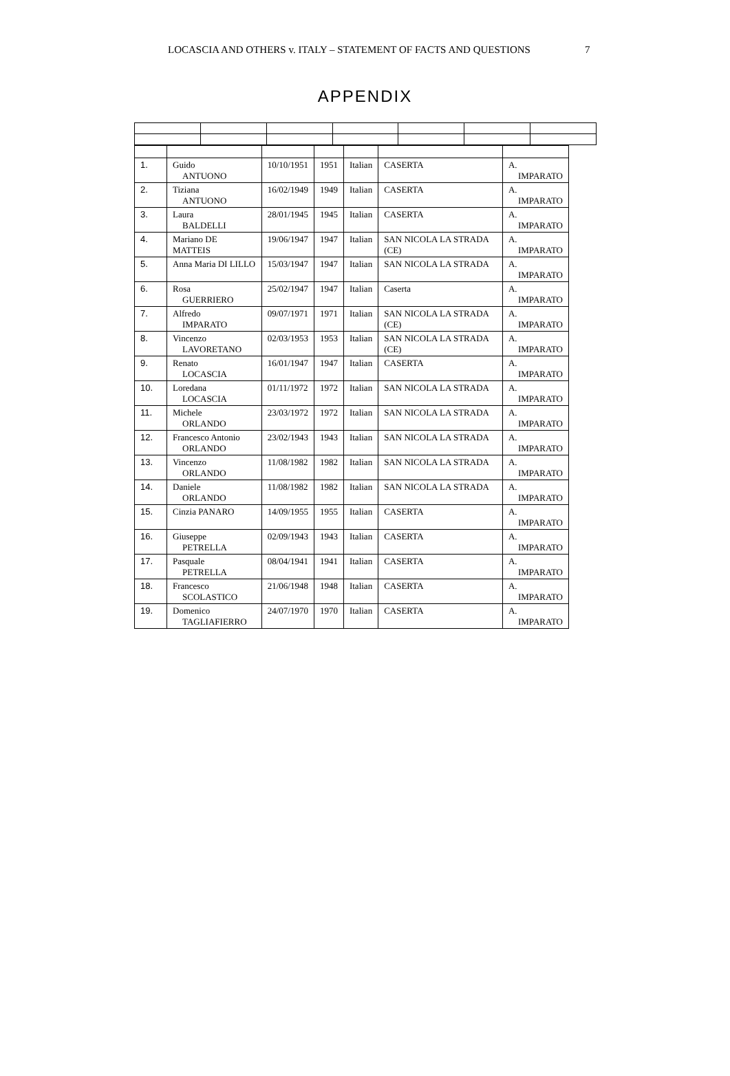LOCASCIA AND OTHERS v. ITALY – STATEMENT OF FACTS AND QUESTIONS 7
APPENDIX
| 1. | Guido ANTUONO | 10/10/1951 | 1951 | Italian | CASERTA | A. IMPARATO |
| 2. | Tiziana ANTUONO | 16/02/1949 | 1949 | Italian | CASERTA | A. IMPARATO |
| 3. | Laura BALDELLI | 28/01/1945 | 1945 | Italian | CASERTA | A. IMPARATO |
| 4. | Mariano DE MATTEIS | 19/06/1947 | 1947 | Italian | SAN NICOLA LA STRADA (CE) | A. IMPARATO |
| 5. | Anna Maria DI LILLO | 15/03/1947 | 1947 | Italian | SAN NICOLA LA STRADA | A. IMPARATO |
| 6. | Rosa GUERRIERO | 25/02/1947 | 1947 | Italian | Caserta | A. IMPARATO |
| 7. | Alfredo IMPARATO | 09/07/1971 | 1971 | Italian | SAN NICOLA LA STRADA (CE) | A. IMPARATO |
| 8. | Vincenzo LAVORETANO | 02/03/1953 | 1953 | Italian | SAN NICOLA LA STRADA (CE) | A. IMPARATO |
| 9. | Renato LOCASCIA | 16/01/1947 | 1947 | Italian | CASERTA | A. IMPARATO |
| 10. | Loredana LOCASCIA | 01/11/1972 | 1972 | Italian | SAN NICOLA LA STRADA | A. IMPARATO |
| 11. | Michele ORLANDO | 23/03/1972 | 1972 | Italian | SAN NICOLA LA STRADA | A. IMPARATO |
| 12. | Francesco Antonio ORLANDO | 23/02/1943 | 1943 | Italian | SAN NICOLA LA STRADA | A. IMPARATO |
| 13. | Vincenzo ORLANDO | 11/08/1982 | 1982 | Italian | SAN NICOLA LA STRADA | A. IMPARATO |
| 14. | Daniele ORLANDO | 11/08/1982 | 1982 | Italian | SAN NICOLA LA STRADA | A. IMPARATO |
| 15. | Cinzia PANARO | 14/09/1955 | 1955 | Italian | CASERTA | A. IMPARATO |
| 16. | Giuseppe PETRELLA | 02/09/1943 | 1943 | Italian | CASERTA | A. IMPARATO |
| 17. | Pasquale PETRELLA | 08/04/1941 | 1941 | Italian | CASERTA | A. IMPARATO |
| 18. | Francesco SCOLASTICO | 21/06/1948 | 1948 | Italian | CASERTA | A. IMPARATO |
| 19. | Domenico TAGLIAFIERRO | 24/07/1970 | 1970 | Italian | CASERTA | A. IMPARATO |